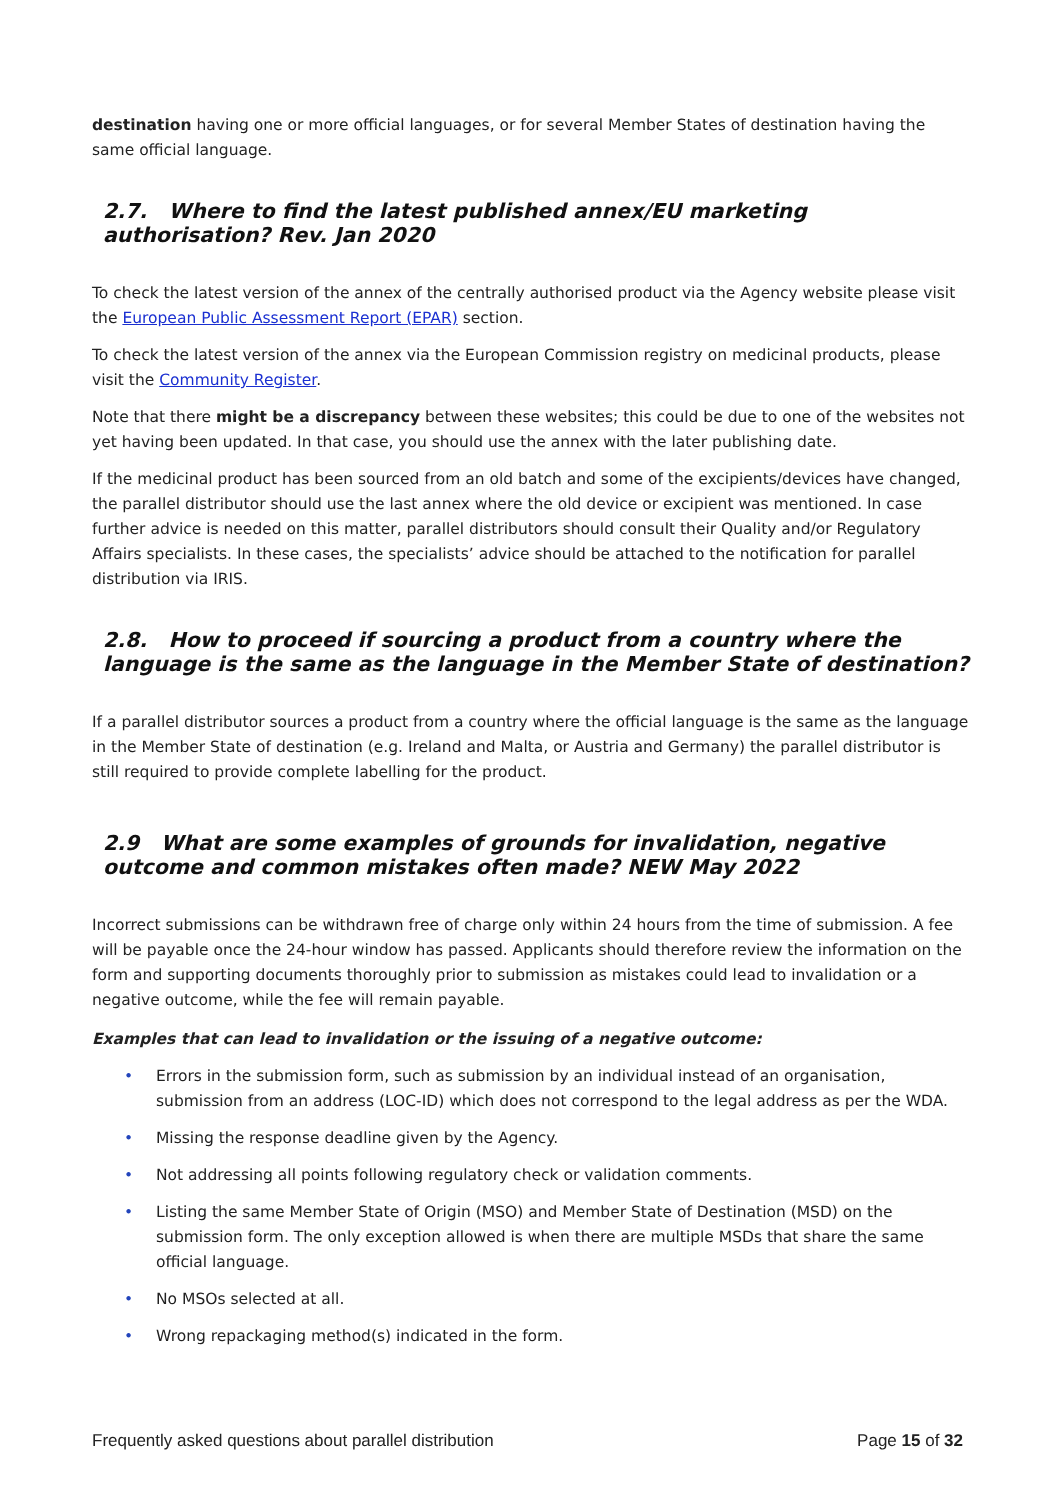destination having one or more official languages, or for several Member States of destination having the same official language.
2.7. Where to find the latest published annex/EU marketing authorisation? Rev. Jan 2020
To check the latest version of the annex of the centrally authorised product via the Agency website please visit the European Public Assessment Report (EPAR) section.
To check the latest version of the annex via the European Commission registry on medicinal products, please visit the Community Register.
Note that there might be a discrepancy between these websites; this could be due to one of the websites not yet having been updated. In that case, you should use the annex with the later publishing date.
If the medicinal product has been sourced from an old batch and some of the excipients/devices have changed, the parallel distributor should use the last annex where the old device or excipient was mentioned. In case further advice is needed on this matter, parallel distributors should consult their Quality and/or Regulatory Affairs specialists. In these cases, the specialists’ advice should be attached to the notification for parallel distribution via IRIS.
2.8. How to proceed if sourcing a product from a country where the language is the same as the language in the Member State of destination?
If a parallel distributor sources a product from a country where the official language is the same as the language in the Member State of destination (e.g. Ireland and Malta, or Austria and Germany) the parallel distributor is still required to provide complete labelling for the product.
2.9 What are some examples of grounds for invalidation, negative outcome and common mistakes often made? NEW May 2022
Incorrect submissions can be withdrawn free of charge only within 24 hours from the time of submission. A fee will be payable once the 24-hour window has passed. Applicants should therefore review the information on the form and supporting documents thoroughly prior to submission as mistakes could lead to invalidation or a negative outcome, while the fee will remain payable.
Examples that can lead to invalidation or the issuing of a negative outcome:
• Errors in the submission form, such as submission by an individual instead of an organisation, submission from an address (LOC-ID) which does not correspond to the legal address as per the WDA.
• Missing the response deadline given by the Agency.
• Not addressing all points following regulatory check or validation comments.
• Listing the same Member State of Origin (MSO) and Member State of Destination (MSD) on the submission form. The only exception allowed is when there are multiple MSDs that share the same official language.
• No MSOs selected at all.
• Wrong repackaging method(s) indicated in the form.
Frequently asked questions about parallel distribution Page 15 of 32